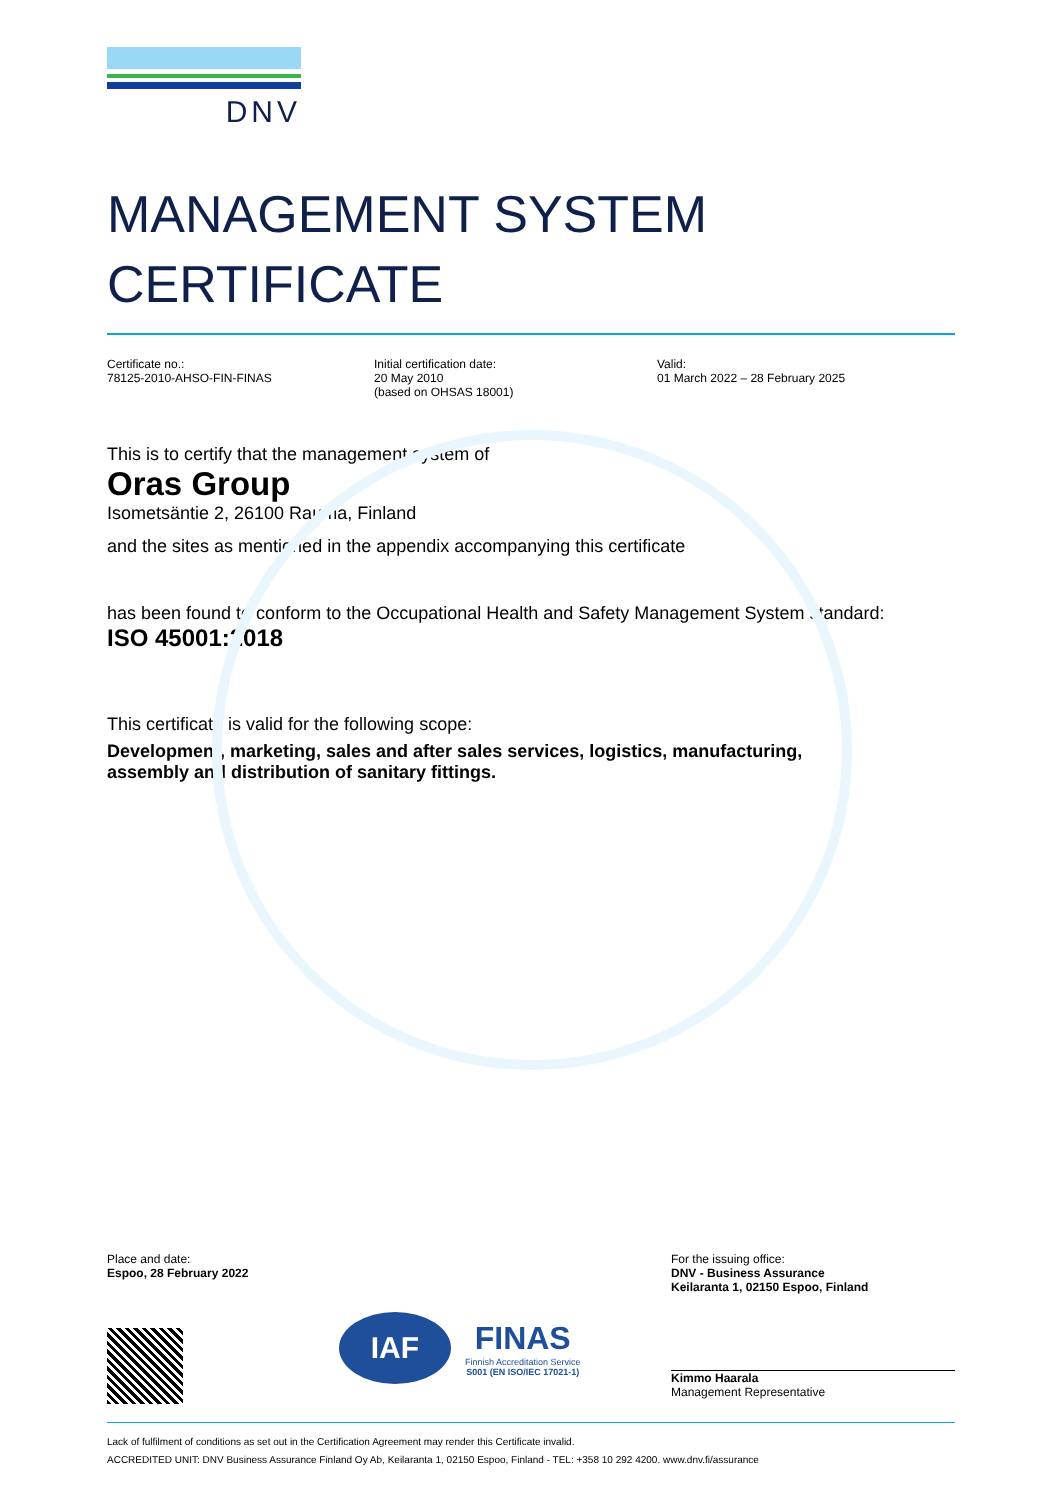DNV
MANAGEMENT SYSTEM
CERTIFICATE
Certificate no.:
78125-2010-AHSO-FIN-FINAS
Initial certification date:
20 May 2010
(based on OHSAS 18001)
Valid:
01 March 2022 – 28 February 2025
This is to certify that the management system of
Oras Group
Isometsäntie 2, 26100 Rauma, Finland
and the sites as mentioned in the appendix accompanying this certificate
has been found to conform to the Occupational Health and Safety Management System standard:
ISO 45001:2018
This certificate is valid for the following scope:
Development, marketing, sales and after sales services, logistics, manufacturing,
assembly and distribution of sanitary fittings.
Place and date:
Espoo, 28 February 2022
IAF
FINAS
Finnish Accreditation Service
S001 (EN ISO/IEC 17021-1)
For the issuing office:
DNV - Business Assurance
Keilaranta 1, 02150 Espoo, Finland
Kimmo Haarala
Management Representative
Lack of fulfilment of conditions as set out in the Certification Agreement may render this Certificate invalid.
ACCREDITED UNIT: DNV Business Assurance Finland Oy Ab, Keilaranta 1, 02150 Espoo, Finland - TEL: +358 10 292 4200. www.dnv.fi/assurance